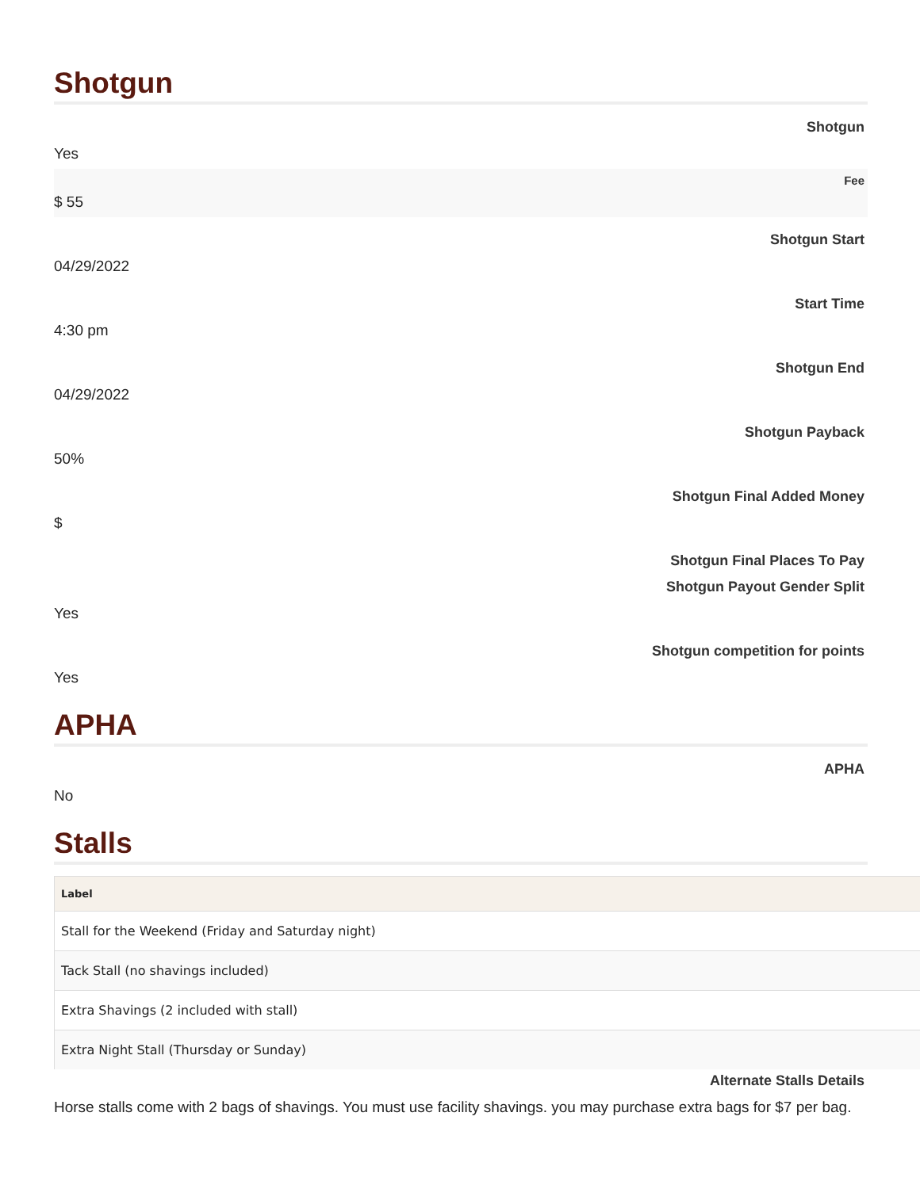Shotgun
Shotgun
Yes
Fee
$ 55
Shotgun Start
04/29/2022
Start Time
4:30 pm
Shotgun End
04/29/2022
Shotgun Payback
50%
Shotgun Final Added Money
$
Shotgun Final Places To Pay
Shotgun Payout Gender Split
Yes
Shotgun competition for points
Yes
APHA
APHA
No
Stalls
| Label |
| --- |
| Stall for the Weekend (Friday and Saturday night) |
| Tack Stall (no shavings included) |
| Extra Shavings (2 included with stall) |
| Extra Night Stall (Thursday or Sunday) |
Alternate Stalls Details
Horse stalls come with 2 bags of shavings. You must use facility shavings. you may purchase extra bags for $7 per bag.